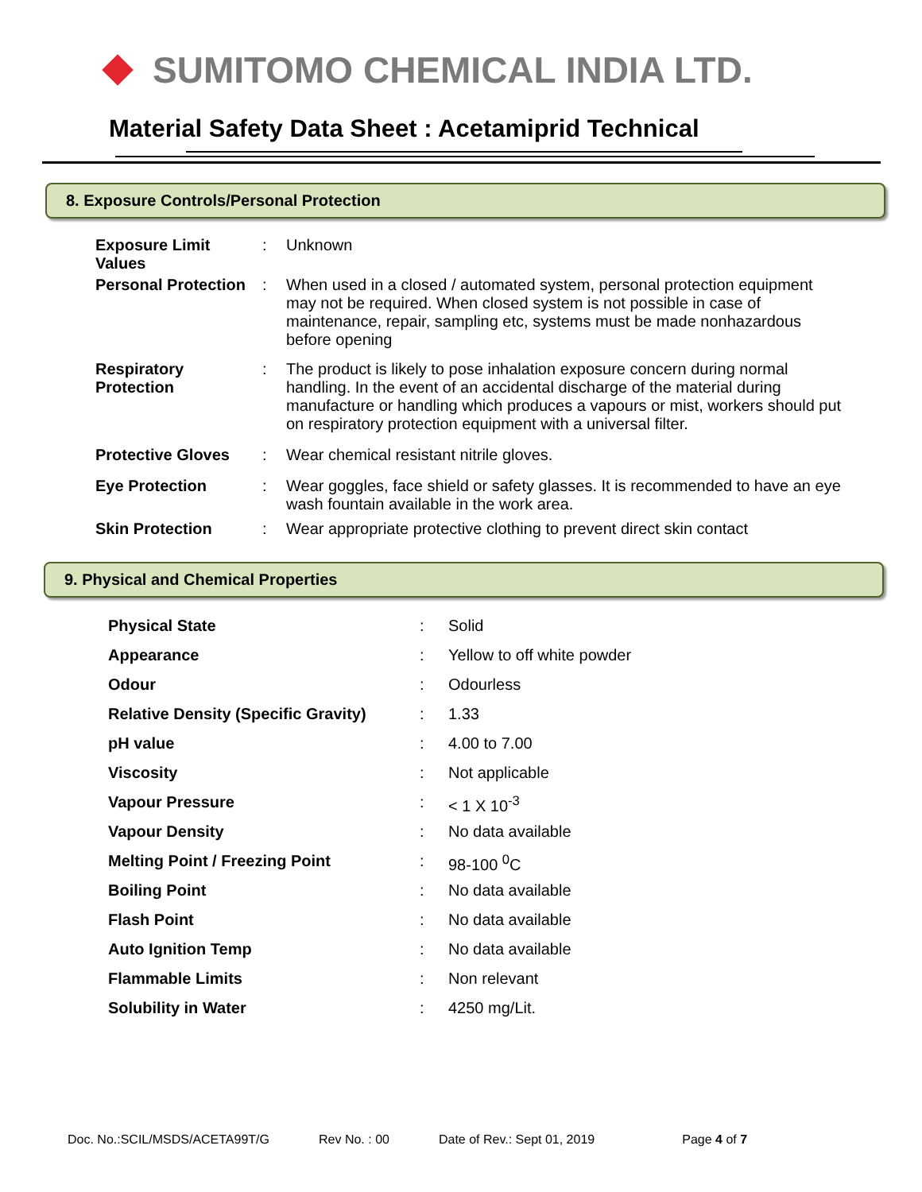SUMITOMO CHEMICAL INDIA LTD.
Material Safety Data Sheet : Acetamiprid Technical
8. Exposure Controls/Personal Protection
| Exposure Limit Values | : | Unknown |
| Personal Protection | : | When used in a closed / automated system, personal protection equipment may not be required. When closed system is not possible in case of maintenance, repair, sampling etc, systems must be made nonhazardous before opening |
| Respiratory Protection | : | The product is likely to pose inhalation exposure concern during normal handling. In the event of an accidental discharge of the material during manufacture or handling which produces a vapours or mist, workers should put on respiratory protection equipment with a universal filter. |
| Protective Gloves | : | Wear chemical resistant nitrile gloves. |
| Eye Protection | : | Wear goggles, face shield or safety glasses. It is recommended to have an eye wash fountain available in the work area. |
| Skin Protection | : | Wear appropriate protective clothing to prevent direct skin contact |
9. Physical and Chemical Properties
| Physical State | : | Solid |
| Appearance | : | Yellow to off white powder |
| Odour | : | Odourless |
| Relative Density (Specific Gravity) | : | 1.33 |
| pH value | : | 4.00 to 7.00 |
| Viscosity | : | Not applicable |
| Vapour Pressure | : | < 1 X 10<sup>-3</sup> |
| Vapour Density | : | No data available |
| Melting Point / Freezing Point | : | 98-100 <sup>0</sup>C |
| Boiling Point | : | No data available |
| Flash Point | : | No data available |
| Auto Ignition Temp | : | No data available |
| Flammable Limits | : | Non relevant |
| Solubility in Water | : | 4250 mg/Lit. |
Doc. No.:SCIL/MSDS/ACETA99T/G Rev No. : 00 Date of Rev.: Sept 01, 2019 Page 4 of 7